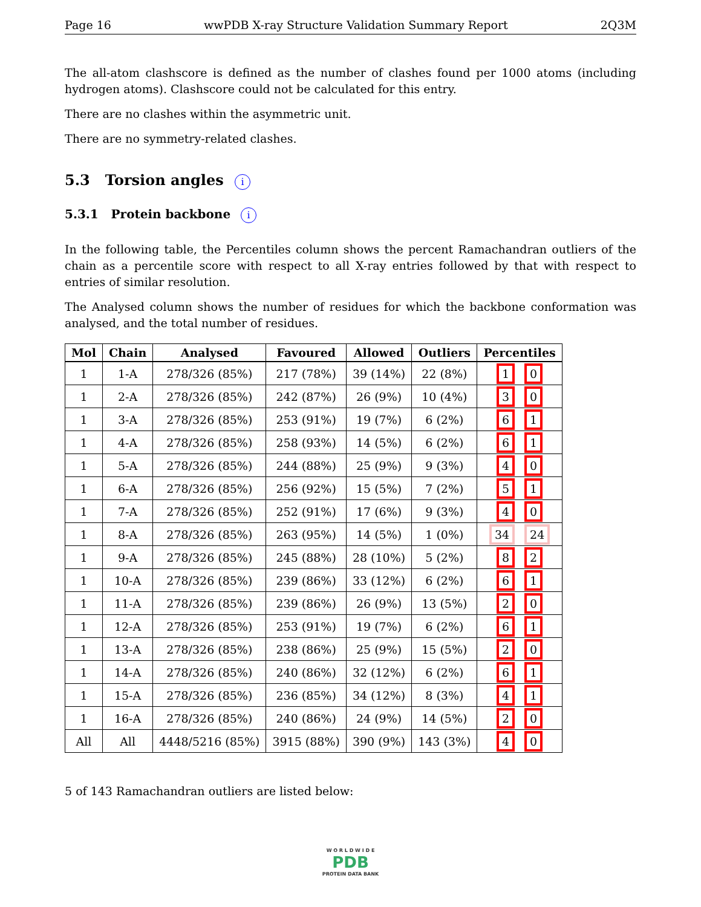Page 16 wwPDB X-ray Structure Validation Summary Report 2Q3M
The all-atom clashscore is defined as the number of clashes found per 1000 atoms (including hydrogen atoms). Clashscore could not be calculated for this entry.
There are no clashes within the asymmetric unit.
There are no symmetry-related clashes.
5.3 Torsion angles i
5.3.1 Protein backbone i
In the following table, the Percentiles column shows the percent Ramachandran outliers of the chain as a percentile score with respect to all X-ray entries followed by that with respect to entries of similar resolution.
The Analysed column shows the number of residues for which the backbone conformation was analysed, and the total number of residues.
| Mol | Chain | Analysed | Favoured | Allowed | Outliers | Percentiles |
| --- | --- | --- | --- | --- | --- | --- |
| 1 | 1-A | 278/326 (85%) | 217 (78%) | 39 (14%) | 22 (8%) | 1 0 |
| 1 | 2-A | 278/326 (85%) | 242 (87%) | 26 (9%) | 10 (4%) | 3 0 |
| 1 | 3-A | 278/326 (85%) | 253 (91%) | 19 (7%) | 6 (2%) | 6 1 |
| 1 | 4-A | 278/326 (85%) | 258 (93%) | 14 (5%) | 6 (2%) | 6 1 |
| 1 | 5-A | 278/326 (85%) | 244 (88%) | 25 (9%) | 9 (3%) | 4 0 |
| 1 | 6-A | 278/326 (85%) | 256 (92%) | 15 (5%) | 7 (2%) | 5 1 |
| 1 | 7-A | 278/326 (85%) | 252 (91%) | 17 (6%) | 9 (3%) | 4 0 |
| 1 | 8-A | 278/326 (85%) | 263 (95%) | 14 (5%) | 1 (0%) | 34 24 |
| 1 | 9-A | 278/326 (85%) | 245 (88%) | 28 (10%) | 5 (2%) | 8 2 |
| 1 | 10-A | 278/326 (85%) | 239 (86%) | 33 (12%) | 6 (2%) | 6 1 |
| 1 | 11-A | 278/326 (85%) | 239 (86%) | 26 (9%) | 13 (5%) | 2 0 |
| 1 | 12-A | 278/326 (85%) | 253 (91%) | 19 (7%) | 6 (2%) | 6 1 |
| 1 | 13-A | 278/326 (85%) | 238 (86%) | 25 (9%) | 15 (5%) | 2 0 |
| 1 | 14-A | 278/326 (85%) | 240 (86%) | 32 (12%) | 6 (2%) | 6 1 |
| 1 | 15-A | 278/326 (85%) | 236 (85%) | 34 (12%) | 8 (3%) | 4 1 |
| 1 | 16-A | 278/326 (85%) | 240 (86%) | 24 (9%) | 14 (5%) | 2 0 |
| All | All | 4448/5216 (85%) | 3915 (88%) | 390 (9%) | 143 (3%) | 4 0 |
5 of 143 Ramachandran outliers are listed below:
W O R L D W I D E
PDB
PROTEIN DATA BANK